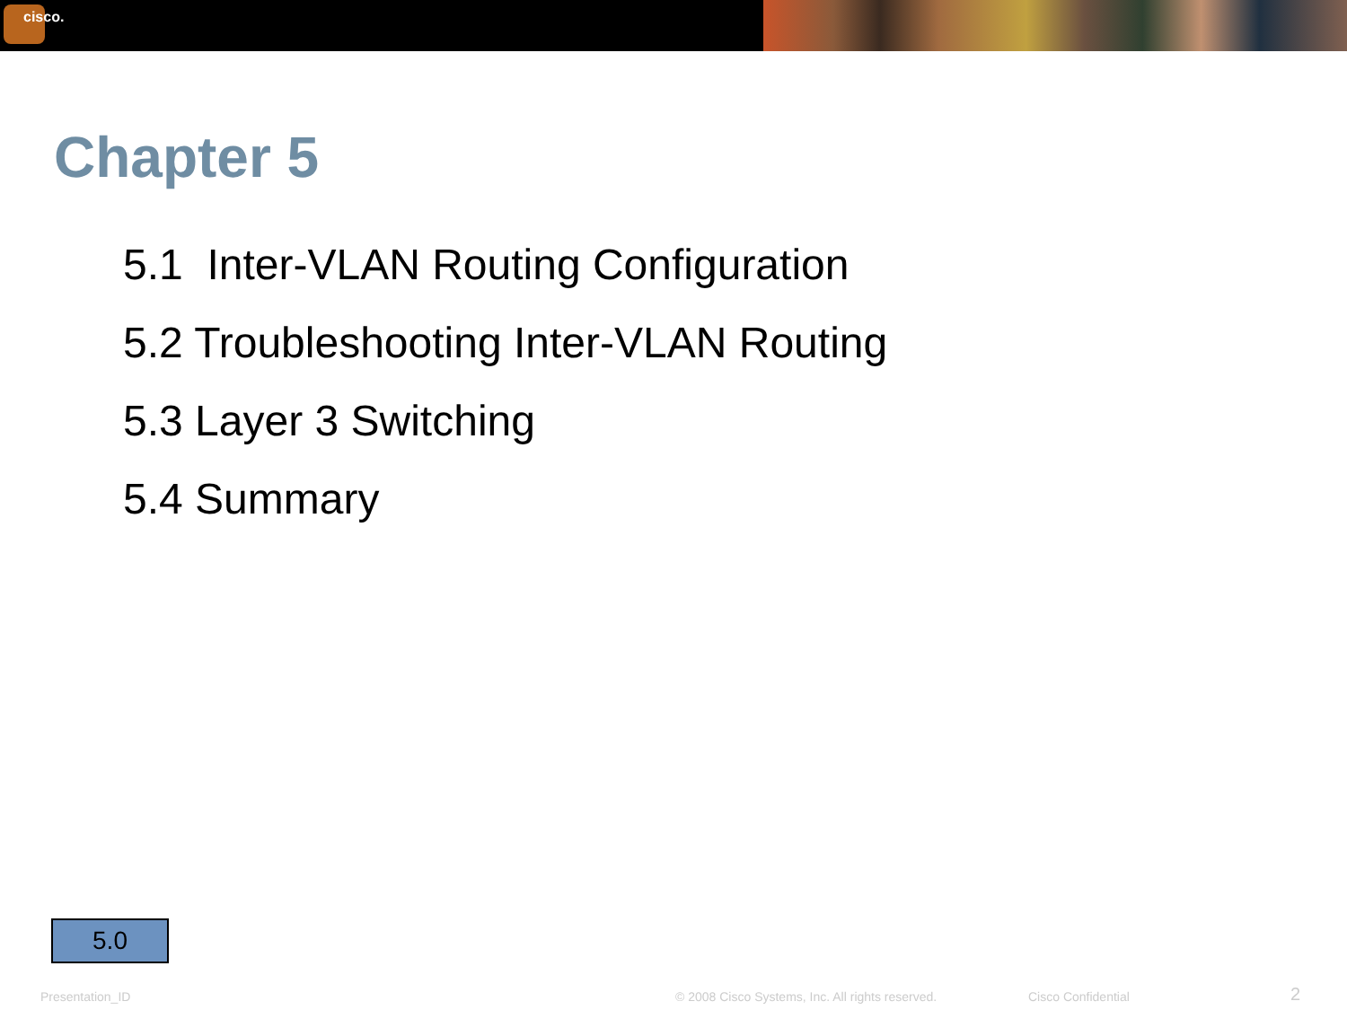cisco.
Chapter 5
5.1 Inter-VLAN Routing Configuration
5.2 Troubleshooting Inter-VLAN Routing
5.3 Layer 3 Switching
5.4 Summary
5.0
Presentation_ID
© 2008 Cisco Systems, Inc. All rights reserved.
Cisco Confidential 2